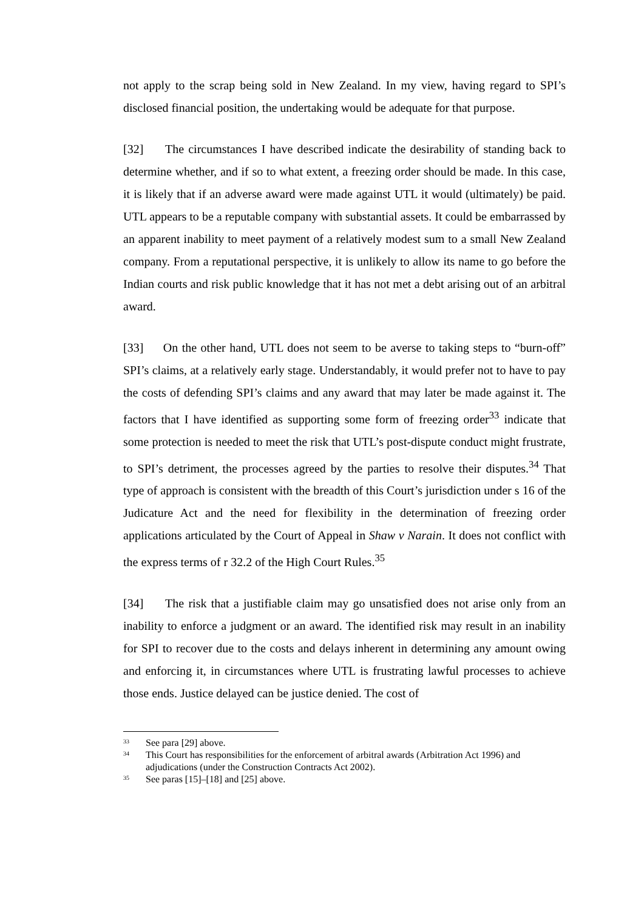not apply to the scrap being sold in New Zealand. In my view, having regard to SPI’s disclosed financial position, the undertaking would be adequate for that purpose.
[32] The circumstances I have described indicate the desirability of standing back to determine whether, and if so to what extent, a freezing order should be made. In this case, it is likely that if an adverse award were made against UTL it would (ultimately) be paid. UTL appears to be a reputable company with substantial assets. It could be embarrassed by an apparent inability to meet payment of a relatively modest sum to a small New Zealand company. From a reputational perspective, it is unlikely to allow its name to go before the Indian courts and risk public knowledge that it has not met a debt arising out of an arbitral award.
[33] On the other hand, UTL does not seem to be averse to taking steps to “burn-off” SPI’s claims, at a relatively early stage. Understandably, it would prefer not to have to pay the costs of defending SPI’s claims and any award that may later be made against it. The factors that I have identified as supporting some form of freezing order<sup>33</sup> indicate that some protection is needed to meet the risk that UTL’s post-dispute conduct might frustrate, to SPI’s detriment, the processes agreed by the parties to resolve their disputes.<sup>34</sup> That type of approach is consistent with the breadth of this Court’s jurisdiction under s 16 of the Judicature Act and the need for flexibility in the determination of freezing order applications articulated by the Court of Appeal in Shaw v Narain. It does not conflict with the express terms of r 32.2 of the High Court Rules.<sup>35</sup>
[34] The risk that a justifiable claim may go unsatisfied does not arise only from an inability to enforce a judgment or an award. The identified risk may result in an inability for SPI to recover due to the costs and delays inherent in determining any amount owing and enforcing it, in circumstances where UTL is frustrating lawful processes to achieve those ends. Justice delayed can be justice denied. The cost of
<sup>33</sup> See para [29] above.
<sup>34</sup> This Court has responsibilities for the enforcement of arbitral awards (Arbitration Act 1996) and adjudications (under the Construction Contracts Act 2002).
<sup>35</sup> See paras [15]–[18] and [25] above.